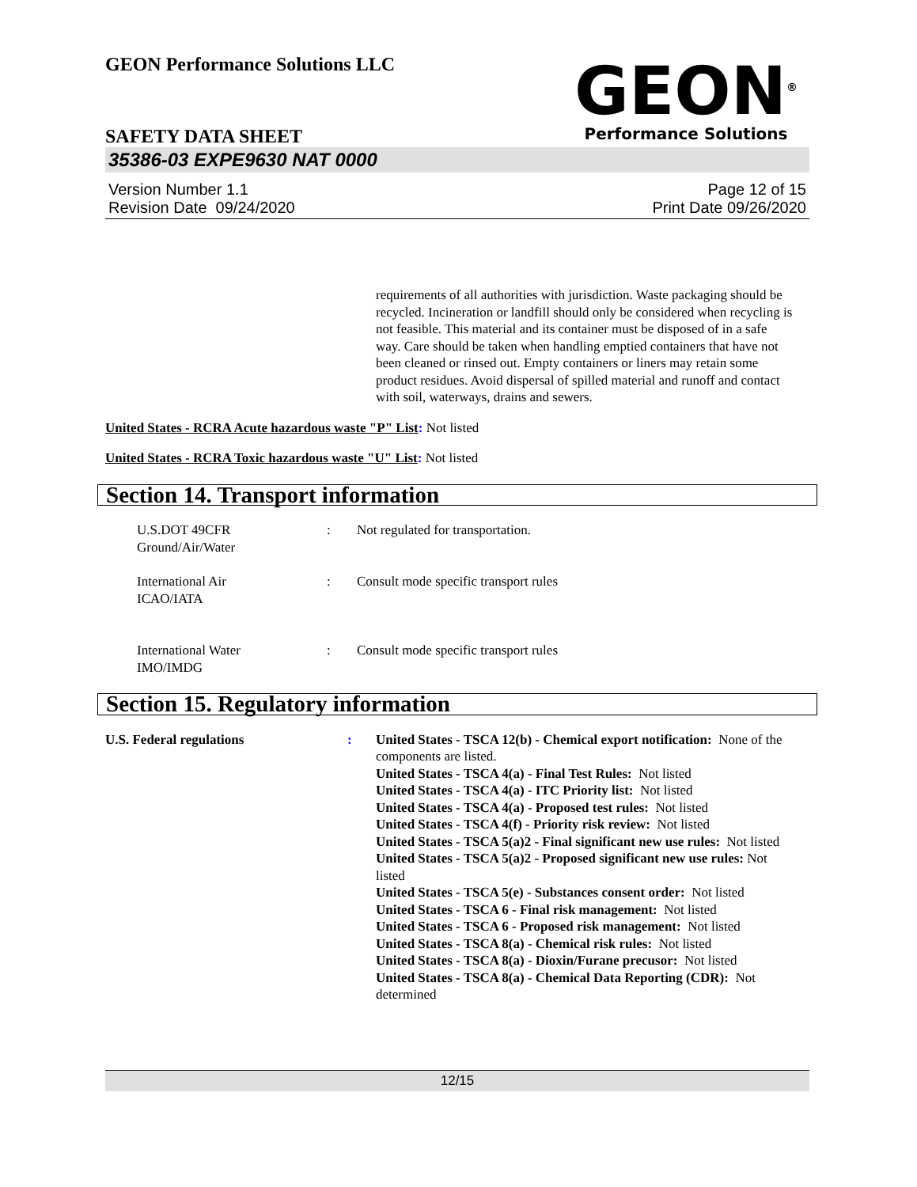GEON Performance Solutions LLC
GEON<sup>®</sup>
Performance Solutions
SAFETY DATA SHEET
35386-03 EXPE9630 NAT 0000
Version Number 1.1
Revision Date 09/24/2020
Page 12 of 15
Print Date 09/26/2020
requirements of all authorities with jurisdiction. Waste packaging should be recycled. Incineration or landfill should only be considered when recycling is not feasible. This material and its container must be disposed of in a safe way. Care should be taken when handling emptied containers that have not been cleaned or rinsed out. Empty containers or liners may retain some product residues. Avoid dispersal of spilled material and runoff and contact with soil, waterways, drains and sewers.
United States - RCRA Acute hazardous waste "P" List: Not listed
United States - RCRA Toxic hazardous waste "U" List: Not listed
Section 14. Transport information
U.S.DOT 49CFR
Ground/Air/Water
: Not regulated for transportation.
International Air
ICAO/IATA
: Consult mode specific transport rules
International Water
IMO/IMDG
: Consult mode specific transport rules
Section 15. Regulatory information
U.S. Federal regulations : United States - TSCA 12(b) - Chemical export notification: None of the components are listed.
United States - TSCA 4(a) - Final Test Rules: Not listed
United States - TSCA 4(a) - ITC Priority list: Not listed
United States - TSCA 4(a) - Proposed test rules: Not listed
United States - TSCA 4(f) - Priority risk review: Not listed
United States - TSCA 5(a)2 - Final significant new use rules: Not listed
United States - TSCA 5(a)2 - Proposed significant new use rules: Not listed
United States - TSCA 5(e) - Substances consent order: Not listed
United States - TSCA 6 - Final risk management: Not listed
United States - TSCA 6 - Proposed risk management: Not listed
United States - TSCA 8(a) - Chemical risk rules: Not listed
United States - TSCA 8(a) - Dioxin/Furane precusor: Not listed
United States - TSCA 8(a) - Chemical Data Reporting (CDR): Not determined
12/15